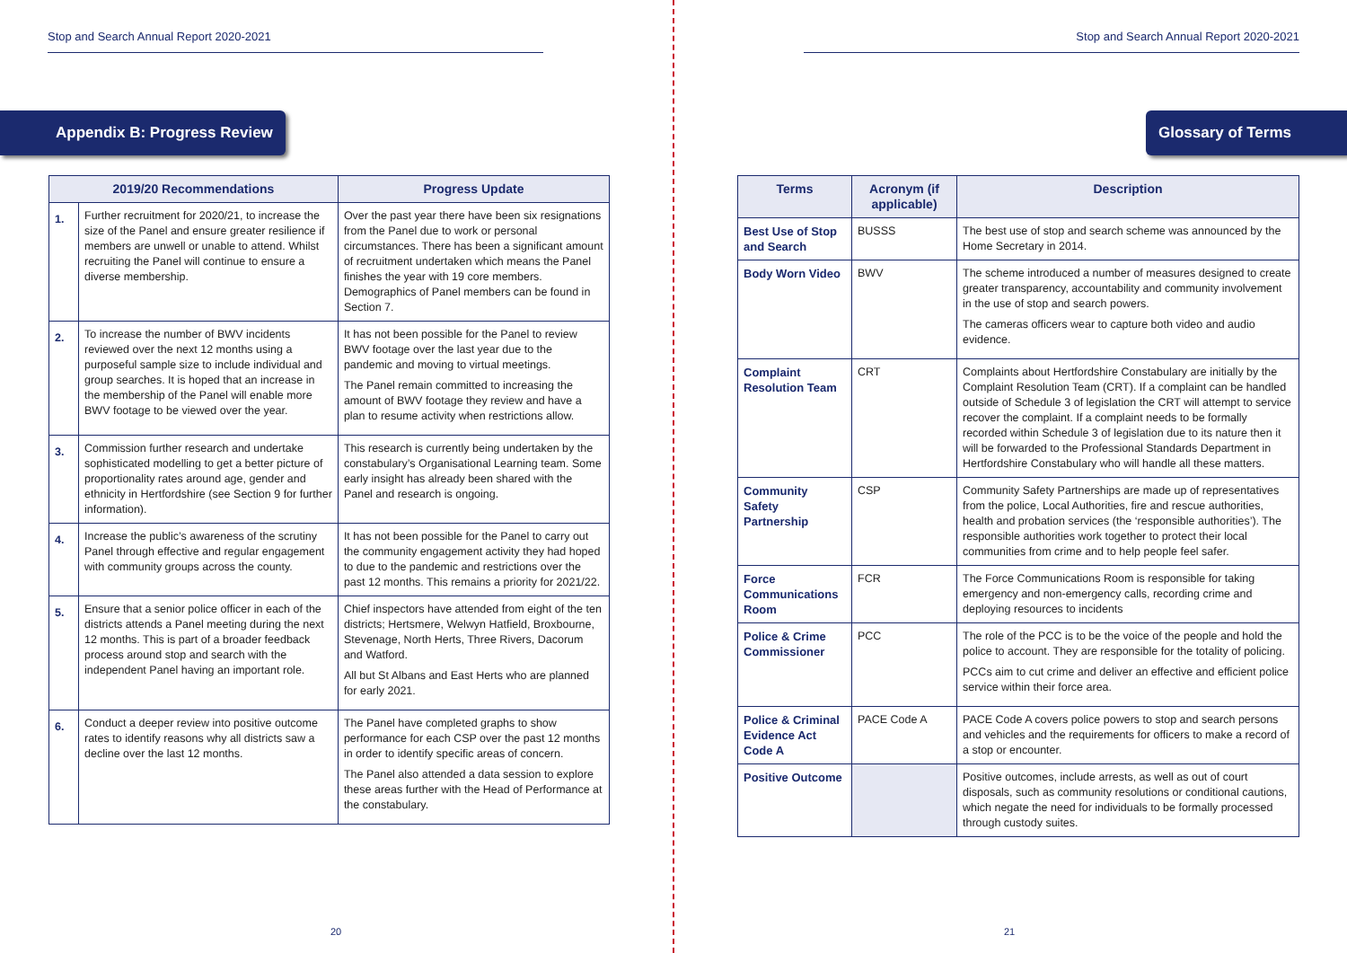Stop and Search Annual Report 2020-2021
Appendix B: Progress Review
| 2019/20 Recommendations | | Progress Update |
| --- | --- | --- |
| 1. | Further recruitment for 2020/21, to increase the size of the Panel and ensure greater resilience if members are unwell or unable to attend. Whilst recruiting the Panel will continue to ensure a diverse membership. | Over the past year there have been six resignations from the Panel due to work or personal circumstances. There has been a significant amount of recruitment undertaken which means the Panel finishes the year with 19 core members. Demographics of Panel members can be found in Section 7. |
| 2. | To increase the number of BWV incidents reviewed over the next 12 months using a purposeful sample size to include individual and group searches. It is hoped that an increase in the membership of the Panel will enable more BWV footage to be viewed over the year. | It has not been possible for the Panel to review BWV footage over the last year due to the pandemic and moving to virtual meetings. The Panel remain committed to increasing the amount of BWV footage they review and have a plan to resume activity when restrictions allow. |
| 3. | Commission further research and undertake sophisticated modelling to get a better picture of proportionality rates around age, gender and ethnicity in Hertfordshire (see Section 9 for further information). | This research is currently being undertaken by the constabulary’s Organisational Learning team. Some early insight has already been shared with the Panel and research is ongoing. |
| 4. | Increase the public’s awareness of the scrutiny Panel through effective and regular engagement with community groups across the county. | It has not been possible for the Panel to carry out the community engagement activity they had hoped to due to the pandemic and restrictions over the past 12 months. This remains a priority for 2021/22. |
| 5. | Ensure that a senior police officer in each of the districts attends a Panel meeting during the next 12 months. This is part of a broader feedback process around stop and search with the independent Panel having an important role. | Chief inspectors have attended from eight of the ten districts; Hertsmere, Welwyn Hatfield, Broxbourne, Stevenage, North Herts, Three Rivers, Dacorum and Watford. All but St Albans and East Herts who are planned for early 2021. |
| 6. | Conduct a deeper review into positive outcome rates to identify reasons why all districts saw a decline over the last 12 months. | The Panel have completed graphs to show performance for each CSP over the past 12 months in order to identify specific areas of concern. The Panel also attended a data session to explore these areas further with the Head of Performance at the constabulary. |
20
Stop and Search Annual Report 2020-2021
Glossary of Terms
| Terms | Acronym (if applicable) | Description |
| --- | --- | --- |
| Best Use of Stop and Search | BUSSS | The best use of stop and search scheme was announced by the Home Secretary in 2014. |
| Body Worn Video | BWV | The scheme introduced a number of measures designed to create greater transparency, accountability and community involvement in the use of stop and search powers. The cameras officers wear to capture both video and audio evidence. |
| Complaint Resolution Team | CRT | Complaints about Hertfordshire Constabulary are initially by the Complaint Resolution Team (CRT). If a complaint can be handled outside of Schedule 3 of legislation the CRT will attempt to service recover the complaint. If a complaint needs to be formally recorded within Schedule 3 of legislation due to its nature then it will be forwarded to the Professional Standards Department in Hertfordshire Constabulary who will handle all these matters. |
| Community Safety Partnership | CSP | Community Safety Partnerships are made up of representatives from the police, Local Authorities, fire and rescue authorities, health and probation services (the ‘responsible authorities’). The responsible authorities work together to protect their local communities from crime and to help people feel safer. |
| Force Communications Room | FCR | The Force Communications Room is responsible for taking emergency and non-emergency calls, recording crime and deploying resources to incidents |
| Police & Crime Commissioner | PCC | The role of the PCC is to be the voice of the people and hold the police to account. They are responsible for the totality of policing. PCCs aim to cut crime and deliver an effective and efficient police service within their force area. |
| Police & Criminal Evidence Act Code A | PACE Code A | PACE Code A covers police powers to stop and search persons and vehicles and the requirements for officers to make a record of a stop or encounter. |
| Positive Outcome | | Positive outcomes, include arrests, as well as out of court disposals, such as community resolutions or conditional cautions, which negate the need for individuals to be formally processed through custody suites. |
21